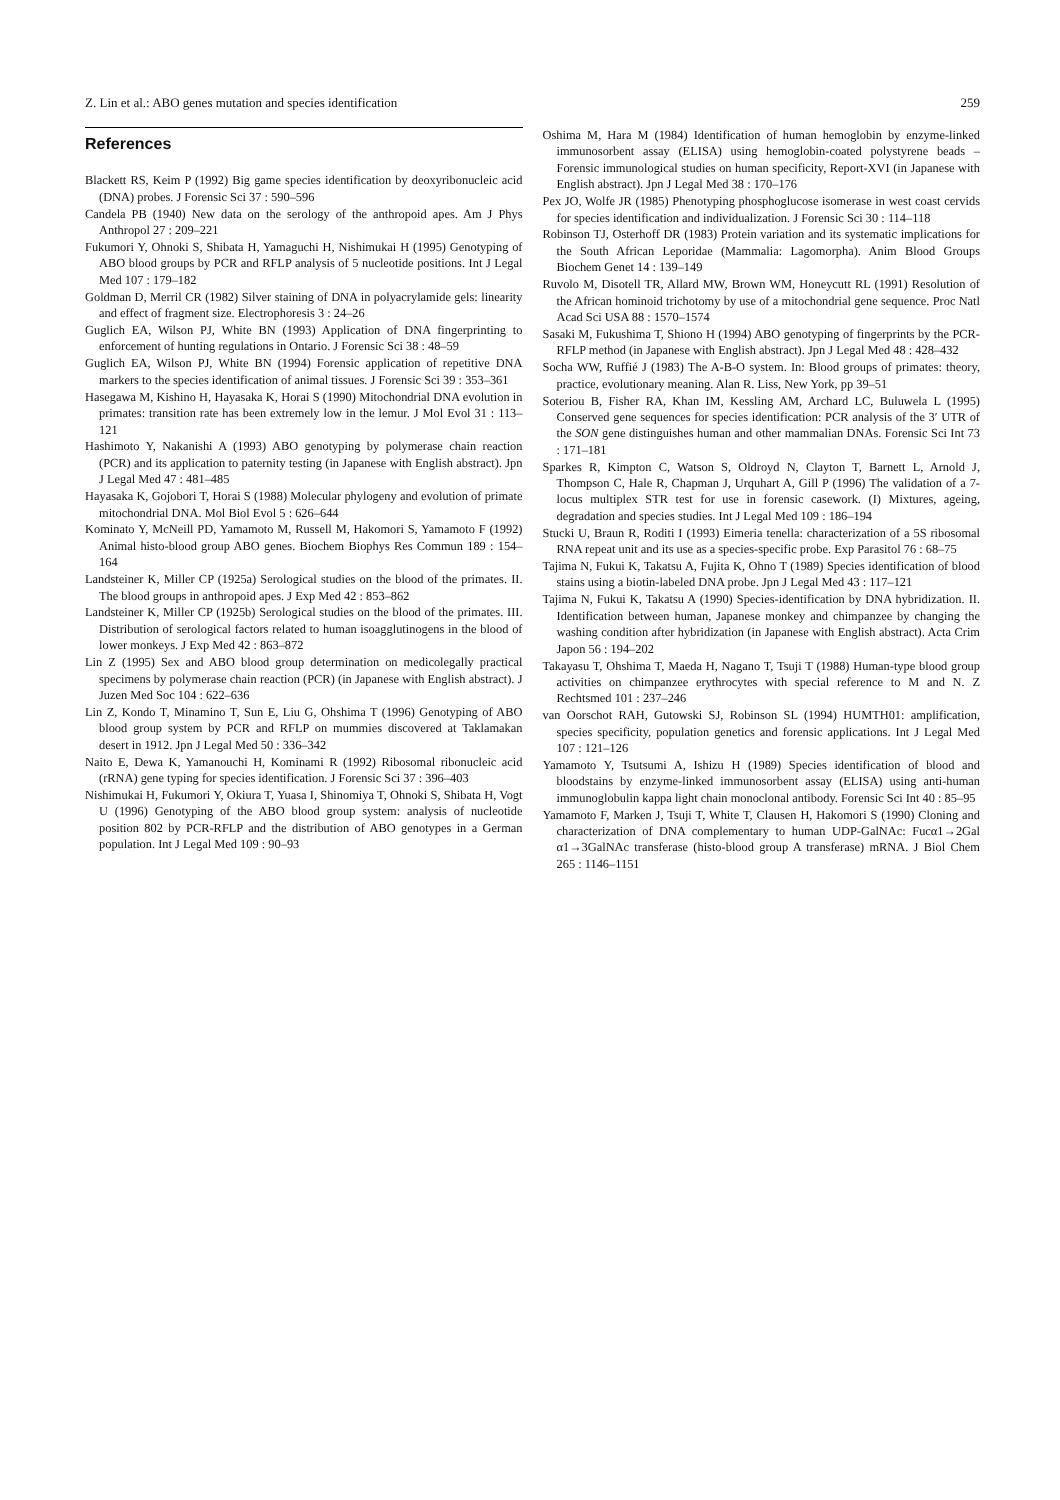Z. Lin et al.: ABO genes mutation and species identification 259
References
Blackett RS, Keim P (1992) Big game species identification by deoxyribonucleic acid (DNA) probes. J Forensic Sci 37 : 590–596
Candela PB (1940) New data on the serology of the anthropoid apes. Am J Phys Anthropol 27 : 209–221
Fukumori Y, Ohnoki S, Shibata H, Yamaguchi H, Nishimukai H (1995) Genotyping of ABO blood groups by PCR and RFLP analysis of 5 nucleotide positions. Int J Legal Med 107 : 179–182
Goldman D, Merril CR (1982) Silver staining of DNA in polyacrylamide gels: linearity and effect of fragment size. Electrophoresis 3 : 24–26
Guglich EA, Wilson PJ, White BN (1993) Application of DNA fingerprinting to enforcement of hunting regulations in Ontario. J Forensic Sci 38 : 48–59
Guglich EA, Wilson PJ, White BN (1994) Forensic application of repetitive DNA markers to the species identification of animal tissues. J Forensic Sci 39 : 353–361
Hasegawa M, Kishino H, Hayasaka K, Horai S (1990) Mitochondrial DNA evolution in primates: transition rate has been extremely low in the lemur. J Mol Evol 31 : 113–121
Hashimoto Y, Nakanishi A (1993) ABO genotyping by polymerase chain reaction (PCR) and its application to paternity testing (in Japanese with English abstract). Jpn J Legal Med 47 : 481–485
Hayasaka K, Gojobori T, Horai S (1988) Molecular phylogeny and evolution of primate mitochondrial DNA. Mol Biol Evol 5 : 626–644
Kominato Y, McNeill PD, Yamamoto M, Russell M, Hakomori S, Yamamoto F (1992) Animal histo-blood group ABO genes. Biochem Biophys Res Commun 189 : 154–164
Landsteiner K, Miller CP (1925a) Serological studies on the blood of the primates. II. The blood groups in anthropoid apes. J Exp Med 42 : 853–862
Landsteiner K, Miller CP (1925b) Serological studies on the blood of the primates. III. Distribution of serological factors related to human isoagglutinogens in the blood of lower monkeys. J Exp Med 42 : 863–872
Lin Z (1995) Sex and ABO blood group determination on medicolegally practical specimens by polymerase chain reaction (PCR) (in Japanese with English abstract). J Juzen Med Soc 104 : 622–636
Lin Z, Kondo T, Minamino T, Sun E, Liu G, Ohshima T (1996) Genotyping of ABO blood group system by PCR and RFLP on mummies discovered at Taklamakan desert in 1912. Jpn J Legal Med 50 : 336–342
Naito E, Dewa K, Yamanouchi H, Kominami R (1992) Ribosomal ribonucleic acid (rRNA) gene typing for species identification. J Forensic Sci 37 : 396–403
Nishimukai H, Fukumori Y, Okiura T, Yuasa I, Shinomiya T, Ohnoki S, Shibata H, Vogt U (1996) Genotyping of the ABO blood group system: analysis of nucleotide position 802 by PCR-RFLP and the distribution of ABO genotypes in a German population. Int J Legal Med 109 : 90–93
Oshima M, Hara M (1984) Identification of human hemoglobin by enzyme-linked immunosorbent assay (ELISA) using hemoglobin-coated polystyrene beads – Forensic immunological studies on human specificity, Report-XVI (in Japanese with English abstract). Jpn J Legal Med 38 : 170–176
Pex JO, Wolfe JR (1985) Phenotyping phosphoglucose isomerase in west coast cervids for species identification and individualization. J Forensic Sci 30 : 114–118
Robinson TJ, Osterhoff DR (1983) Protein variation and its systematic implications for the South African Leporidae (Mammalia: Lagomorpha). Anim Blood Groups Biochem Genet 14 : 139–149
Ruvolo M, Disotell TR, Allard MW, Brown WM, Honeycutt RL (1991) Resolution of the African hominoid trichotomy by use of a mitochondrial gene sequence. Proc Natl Acad Sci USA 88 : 1570–1574
Sasaki M, Fukushima T, Shiono H (1994) ABO genotyping of fingerprints by the PCR-RFLP method (in Japanese with English abstract). Jpn J Legal Med 48 : 428–432
Socha WW, Ruffié J (1983) The A-B-O system. In: Blood groups of primates: theory, practice, evolutionary meaning. Alan R. Liss, New York, pp 39–51
Soteriou B, Fisher RA, Khan IM, Kessling AM, Archard LC, Buluwela L (1995) Conserved gene sequences for species identification: PCR analysis of the 3′ UTR of the SON gene distinguishes human and other mammalian DNAs. Forensic Sci Int 73 : 171–181
Sparkes R, Kimpton C, Watson S, Oldroyd N, Clayton T, Barnett L, Arnold J, Thompson C, Hale R, Chapman J, Urquhart A, Gill P (1996) The validation of a 7-locus multiplex STR test for use in forensic casework. (I) Mixtures, ageing, degradation and species studies. Int J Legal Med 109 : 186–194
Stucki U, Braun R, Roditi I (1993) Eimeria tenella: characterization of a 5S ribosomal RNA repeat unit and its use as a species-specific probe. Exp Parasitol 76 : 68–75
Tajima N, Fukui K, Takatsu A, Fujita K, Ohno T (1989) Species identification of blood stains using a biotin-labeled DNA probe. Jpn J Legal Med 43 : 117–121
Tajima N, Fukui K, Takatsu A (1990) Species-identification by DNA hybridization. II. Identification between human, Japanese monkey and chimpanzee by changing the washing condition after hybridization (in Japanese with English abstract). Acta Crim Japon 56 : 194–202
Takayasu T, Ohshima T, Maeda H, Nagano T, Tsuji T (1988) Human-type blood group activities on chimpanzee erythrocytes with special reference to M and N. Z Rechtsmed 101 : 237–246
van Oorschot RAH, Gutowski SJ, Robinson SL (1994) HUMTH01: amplification, species specificity, population genetics and forensic applications. Int J Legal Med 107 : 121–126
Yamamoto Y, Tsutsumi A, Ishizu H (1989) Species identification of blood and bloodstains by enzyme-linked immunosorbent assay (ELISA) using anti-human immunoglobulin kappa light chain monoclonal antibody. Forensic Sci Int 40 : 85–95
Yamamoto F, Marken J, Tsuji T, White T, Clausen H, Hakomori S (1990) Cloning and characterization of DNA complementary to human UDP-GalNAc: Fucα1→2Gal α1→3GalNAc transferase (histo-blood group A transferase) mRNA. J Biol Chem 265 : 1146–1151